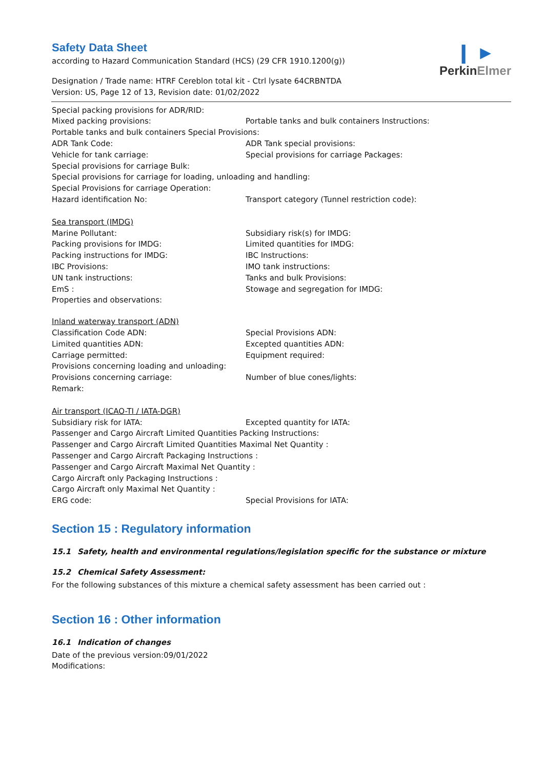Safety Data Sheet
according to Hazard Communication Standard (HCS) (29 CFR 1910.1200(g))
Designation / Trade name: HTRF Cereblon total kit - Ctrl lysate 64CRBNTDA
Version: US, Page 12 of 13, Revision date: 01/02/2022
❙ ►
PerkinElmer
Special packing provisions for ADR/RID:
Mixed packing provisions: Portable tanks and bulk containers Instructions:
Portable tanks and bulk containers Special Provisions:
ADR Tank Code: ADR Tank special provisions:
Vehicle for tank carriage: Special provisions for carriage Packages:
Special provisions for carriage Bulk:
Special provisions for carriage for loading, unloading and handling:
Special Provisions for carriage Operation:
Hazard identification No: Transport category (Tunnel restriction code):
Sea transport (IMDG)
Marine Pollutant: Subsidiary risk(s) for IMDG:
Packing provisions for IMDG: Limited quantities for IMDG:
Packing instructions for IMDG: IBC Instructions:
IBC Provisions: IMO tank instructions:
UN tank instructions: Tanks and bulk Provisions:
EmS : Stowage and segregation for IMDG:
Properties and observations:
Inland waterway transport (ADN)
Classification Code ADN: Special Provisions ADN:
Limited quantities ADN: Excepted quantities ADN:
Carriage permitted: Equipment required:
Provisions concerning loading and unloading:
Provisions concerning carriage: Number of blue cones/lights:
Remark:
Air transport (ICAO-TI / IATA-DGR)
Subsidiary risk for IATA: Excepted quantity for IATA:
Passenger and Cargo Aircraft Limited Quantities Packing Instructions:
Passenger and Cargo Aircraft Limited Quantities Maximal Net Quantity :
Passenger and Cargo Aircraft Packaging Instructions :
Passenger and Cargo Aircraft Maximal Net Quantity :
Cargo Aircraft only Packaging Instructions :
Cargo Aircraft only Maximal Net Quantity :
ERG code: Special Provisions for IATA:
Section 15 : Regulatory information
15.1 Safety, health and environmental regulations/legislation specific for the substance or mixture
15.2 Chemical Safety Assessment:
For the following substances of this mixture a chemical safety assessment has been carried out :
Section 16 : Other information
16.1 Indication of changes
Date of the previous version:09/01/2022
Modifications: